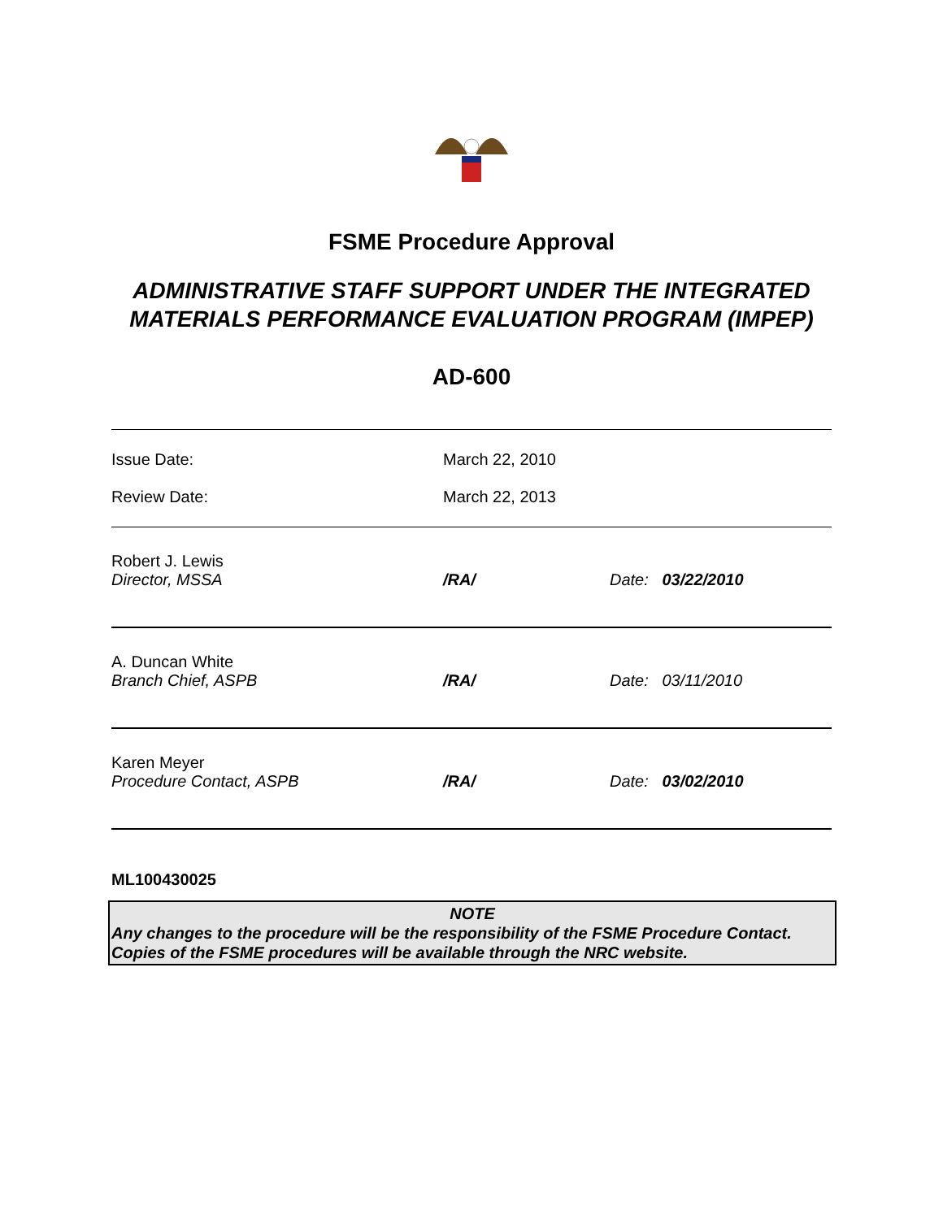FSME Procedure Approval
ADMINISTRATIVE STAFF SUPPORT UNDER THE INTEGRATED MATERIALS PERFORMANCE EVALUATION PROGRAM (IMPEP)
AD-600
| Issue Date: | March 22, 2010 | |
| Review Date: | March 22, 2013 | |
| Robert J. Lewis Director, MSSA | /RA/ | Date: 03/22/2010 |
| A. Duncan White Branch Chief, ASPB | /RA/ | Date: 03/11/2010 |
| Karen Meyer Procedure Contact, ASPB | /RA/ | Date: 03/02/2010 |
ML100430025
NOTE
Any changes to the procedure will be the responsibility of the FSME Procedure Contact. Copies of the FSME procedures will be available through the NRC website.